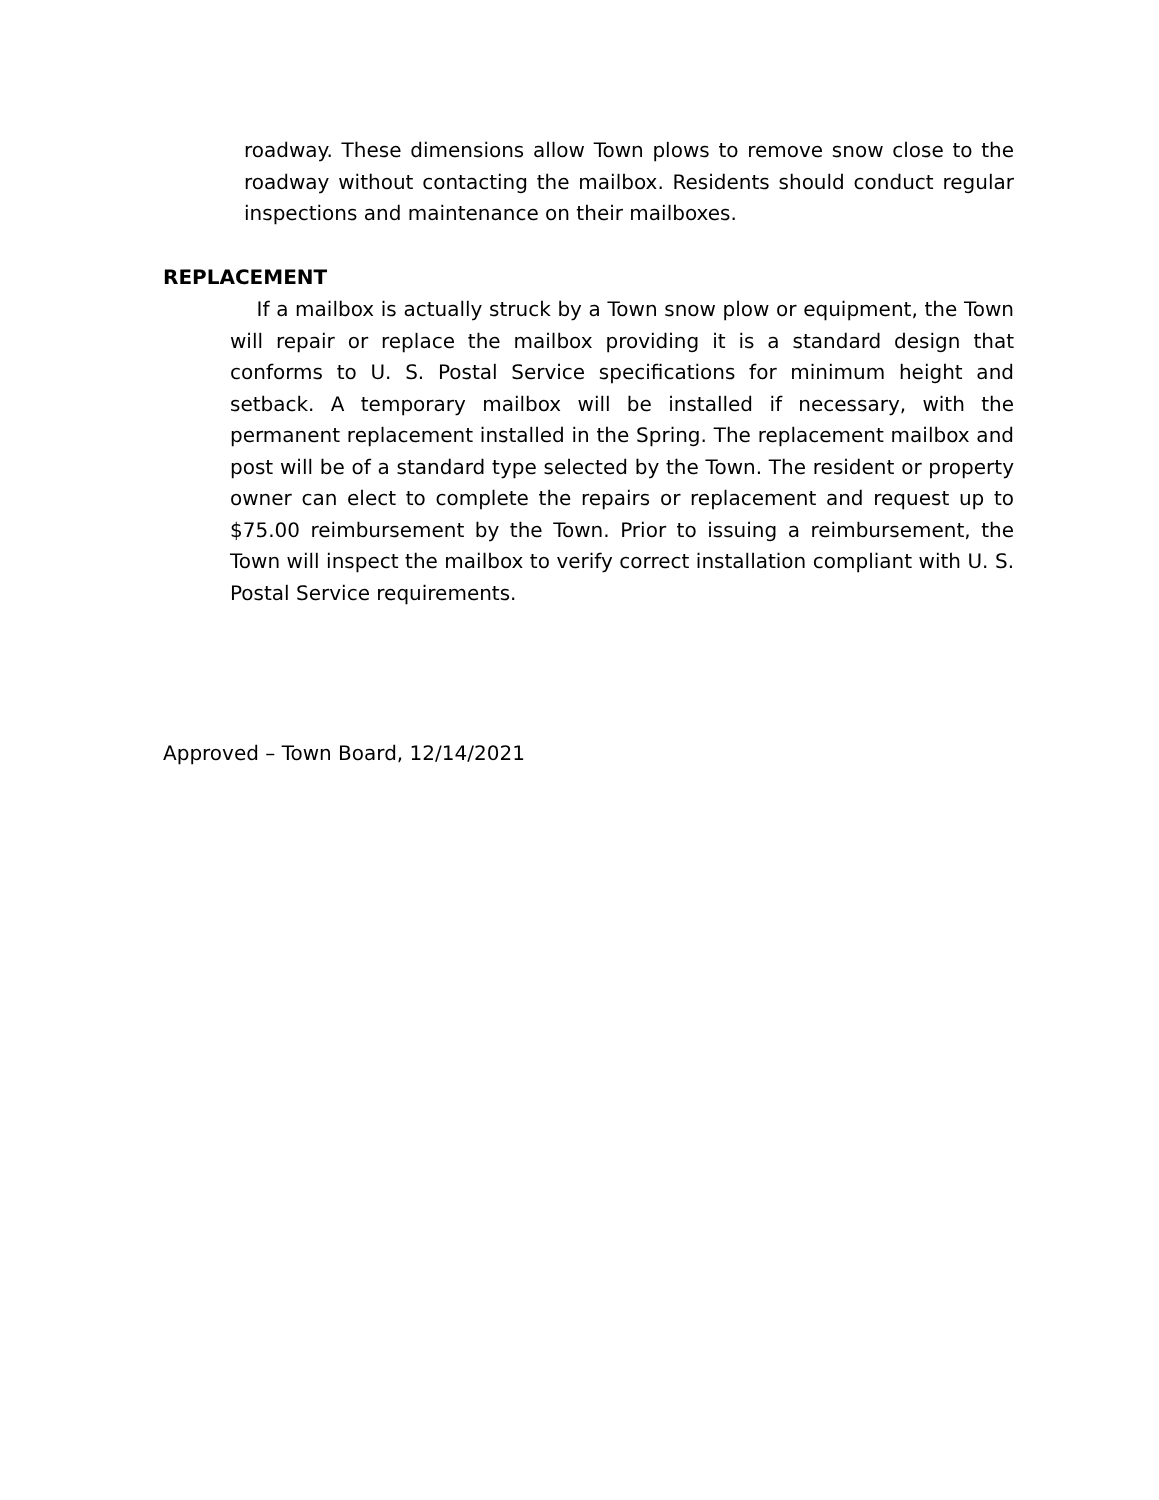roadway. These dimensions allow Town plows to remove snow close to the roadway without contacting the mailbox. Residents should conduct regular inspections and maintenance on their mailboxes.
REPLACEMENT
If a mailbox is actually struck by a Town snow plow or equipment, the Town will repair or replace the mailbox providing it is a standard design that conforms to U. S. Postal Service specifications for minimum height and setback. A temporary mailbox will be installed if necessary, with the permanent replacement installed in the Spring. The replacement mailbox and post will be of a standard type selected by the Town. The resident or property owner can elect to complete the repairs or replacement and request up to $75.00 reimbursement by the Town. Prior to issuing a reimbursement, the Town will inspect the mailbox to verify correct installation compliant with U. S. Postal Service requirements.
Approved – Town Board, 12/14/2021